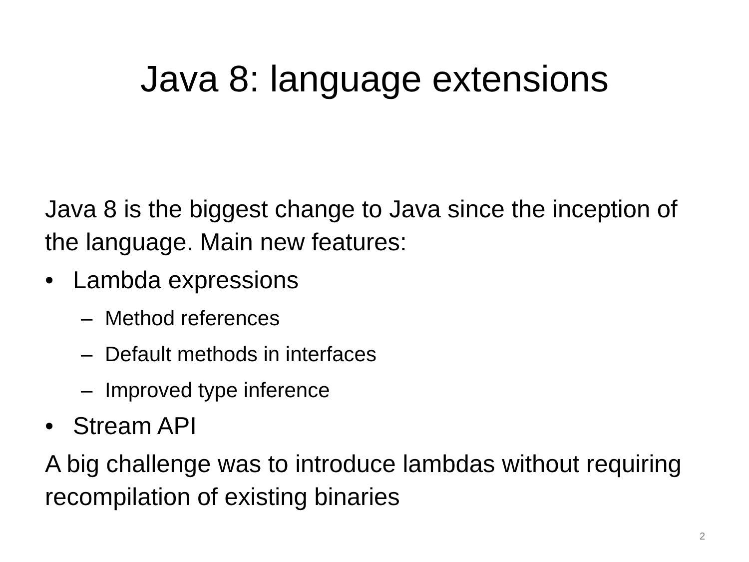Java 8: language extensions
Java 8 is the biggest change to Java since the inception of the language. Main new features:
• Lambda expressions
– Method references
– Default methods in interfaces
– Improved type inference
• Stream API
A big challenge was to introduce lambdas without requiring recompilation of existing binaries
2